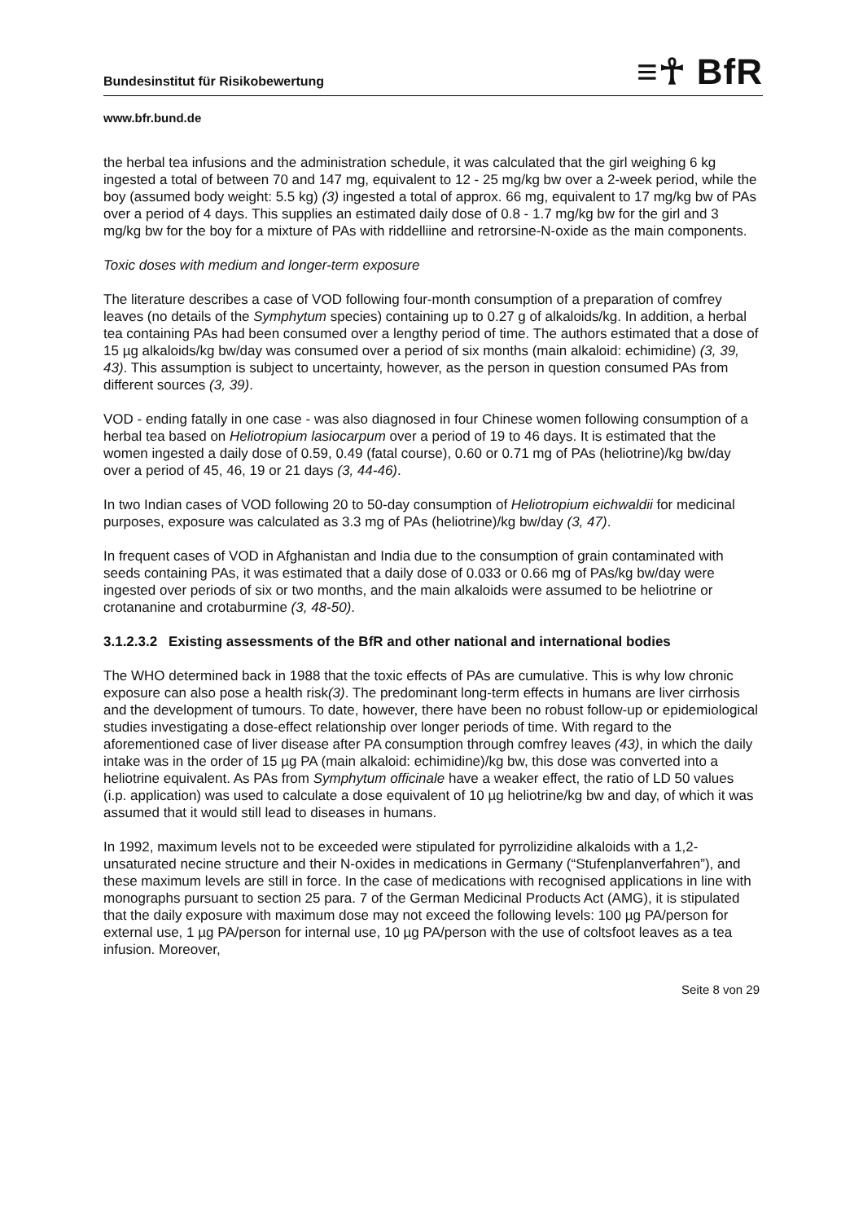Bundesinstitut für Risikobewertung
≡☥ BfR
www.bfr.bund.de
the herbal tea infusions and the administration schedule, it was calculated that the girl weighing 6 kg ingested a total of between 70 and 147 mg, equivalent to 12 - 25 mg/kg bw over a 2-week period, while the boy (assumed body weight: 5.5 kg) (3) ingested a total of approx. 66 mg, equivalent to 17 mg/kg bw of PAs over a period of 4 days. This supplies an estimated daily dose of 0.8 - 1.7 mg/kg bw for the girl and 3 mg/kg bw for the boy for a mixture of PAs with riddelliine and retrorsine-N-oxide as the main components.
Toxic doses with medium and longer-term exposure
The literature describes a case of VOD following four-month consumption of a preparation of comfrey leaves (no details of the Symphytum species) containing up to 0.27 g of alkaloids/kg. In addition, a herbal tea containing PAs had been consumed over a lengthy period of time. The authors estimated that a dose of 15 µg alkaloids/kg bw/day was consumed over a period of six months (main alkaloid: echimidine) (3, 39, 43). This assumption is subject to uncertainty, however, as the person in question consumed PAs from different sources (3, 39).
VOD - ending fatally in one case - was also diagnosed in four Chinese women following consumption of a herbal tea based on Heliotropium lasiocarpum over a period of 19 to 46 days. It is estimated that the women ingested a daily dose of 0.59, 0.49 (fatal course), 0.60 or 0.71 mg of PAs (heliotrine)/kg bw/day over a period of 45, 46, 19 or 21 days (3, 44-46).
In two Indian cases of VOD following 20 to 50-day consumption of Heliotropium eichwaldii for medicinal purposes, exposure was calculated as 3.3 mg of PAs (heliotrine)/kg bw/day (3, 47).
In frequent cases of VOD in Afghanistan and India due to the consumption of grain contaminated with seeds containing PAs, it was estimated that a daily dose of 0.033 or 0.66 mg of PAs/kg bw/day were ingested over periods of six or two months, and the main alkaloids were assumed to be heliotrine or crotananine and crotaburmine (3, 48-50).
3.1.2.3.2
Existing assessments of the BfR and other national and international bodies
The WHO determined back in 1988 that the toxic effects of PAs are cumulative. This is why low chronic exposure can also pose a health risk(3). The predominant long-term effects in humans are liver cirrhosis and the development of tumours. To date, however, there have been no robust follow-up or epidemiological studies investigating a dose-effect relationship over longer periods of time. With regard to the aforementioned case of liver disease after PA consumption through comfrey leaves (43), in which the daily intake was in the order of 15 µg PA (main alkaloid: echimidine)/kg bw, this dose was converted into a heliotrine equivalent. As PAs from Symphytum officinale have a weaker effect, the ratio of LD 50 values (i.p. application) was used to calculate a dose equivalent of 10 µg heliotrine/kg bw and day, of which it was assumed that it would still lead to diseases in humans.
In 1992, maximum levels not to be exceeded were stipulated for pyrrolizidine alkaloids with a 1,2-unsaturated necine structure and their N-oxides in medications in Germany (“Stufenplanverfahren”), and these maximum levels are still in force. In the case of medications with recognised applications in line with monographs pursuant to section 25 para. 7 of the German Medicinal Products Act (AMG), it is stipulated that the daily exposure with maximum dose may not exceed the following levels: 100 µg PA/person for external use, 1 µg PA/person for internal use, 10 µg PA/person with the use of coltsfoot leaves as a tea infusion. Moreover,
Seite 8 von 29